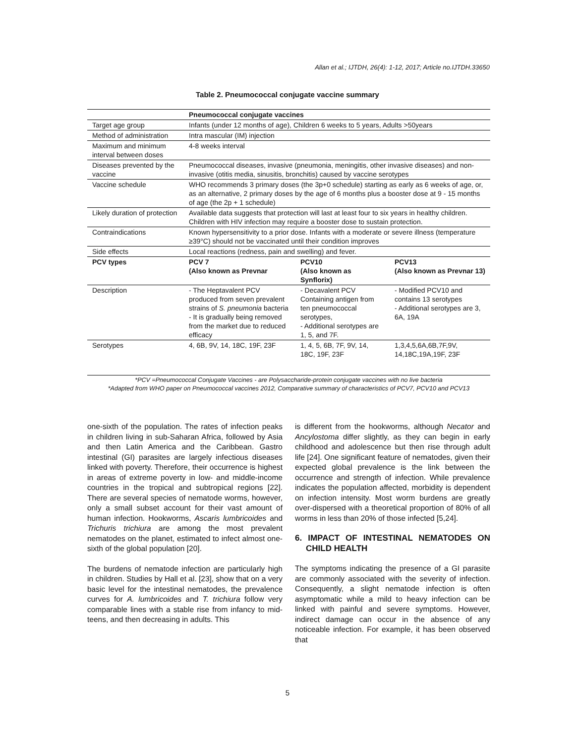Allan et al.; IJTDH, 26(4): 1-12, 2017; Article no.IJTDH.33650
Table 2. Pneumococcal conjugate vaccine summary
| | Pneumococcal conjugate vaccines | | |
| Target age group | Infants (under 12 months of age), Children 6 weeks to 5 years, Adults >50years | | |
| Method of administration | Intra mascular (IM) injection | | |
| Maximum and minimum interval between doses | 4-8 weeks interval | | |
| Diseases prevented by the vaccine | Pneumococcal diseases, invasive (pneumonia, meningitis, other invasive diseases) and non-invasive (otitis media, sinusitis, bronchitis) caused by vaccine serotypes | | |
| Vaccine schedule | WHO recommends 3 primary doses (the 3p+0 schedule) starting as early as 6 weeks of age, or, as an alternative, 2 primary doses by the age of 6 months plus a booster dose at 9 - 15 months of age (the 2p + 1 schedule) | | |
| Likely duration of protection | Available data suggests that protection will last at least four to six years in healthy children. Children with HIV infection may require a booster dose to sustain protection. | | |
| Contraindications | Known hypersensitivity to a prior dose. Infants with a moderate or severe illness (temperature ≥39°C) should not be vaccinated until their condition improves | | |
| Side effects | Local reactions (redness, pain and swelling) and fever. | | |
| PCV types | PCV 7 (Also known as Prevnar | PCV10 (Also known as Synflorix) | PCV13 (Also known as Prevnar 13) |
| Description | - The Heptavalent PCV produced from seven prevalent strains of S. pneumonia bacteria - It is gradually being removed from the market due to reduced efficacy | - Decavalent PCV Containing antigen from ten pneumococcal serotypes, - Additional serotypes are 1, 5, and 7F. | - Modified PCV10 and contains 13 serotypes - Additional serotypes are 3, 6A, 19A |
| Serotypes | 4, 6B, 9V, 14, 18C, 19F, 23F | 1, 4, 5, 6B, 7F, 9V, 14, 18C, 19F, 23F | 1,3,4,5,6A,6B,7F,9V, 14,18C,19A,19F, 23F |
*PCV =Pneumococcal Conjugate Vaccines - are Polysaccharide-protein conjugate vaccines with no live bacteria
*Adapted from WHO paper on Pneumococcal vaccines 2012, Comparative summary of characteristics of PCV7, PCV10 and PCV13
one-sixth of the population. The rates of infection peaks in children living in sub-Saharan Africa, followed by Asia and then Latin America and the Caribbean. Gastro intestinal (GI) parasites are largely infectious diseases linked with poverty. Therefore, their occurrence is highest in areas of extreme poverty in low- and middle-income countries in the tropical and subtropical regions [22]. There are several species of nematode worms, however, only a small subset account for their vast amount of human infection. Hookworms, Ascaris lumbricoides and Trichuris trichiura are among the most prevalent nematodes on the planet, estimated to infect almost one-sixth of the global population [20].
The burdens of nematode infection are particularly high in children. Studies by Hall et al. [23], show that on a very basic level for the intestinal nematodes, the prevalence curves for A. lumbricoides and T. trichiura follow very comparable lines with a stable rise from infancy to mid-teens, and then decreasing in adults. This
is different from the hookworms, although Necator and Ancylostoma differ slightly, as they can begin in early childhood and adolescence but then rise through adult life [24]. One significant feature of nematodes, given their expected global prevalence is the link between the occurrence and strength of infection. While prevalence indicates the population affected, morbidity is dependent on infection intensity. Most worm burdens are greatly over-dispersed with a theoretical proportion of 80% of all worms in less than 20% of those infected [5,24].
6. IMPACT OF INTESTINAL NEMATODES ON CHILD HEALTH
The symptoms indicating the presence of a GI parasite are commonly associated with the severity of infection. Consequently, a slight nematode infection is often asymptomatic while a mild to heavy infection can be linked with painful and severe symptoms. However, indirect damage can occur in the absence of any noticeable infection. For example, it has been observed that
5